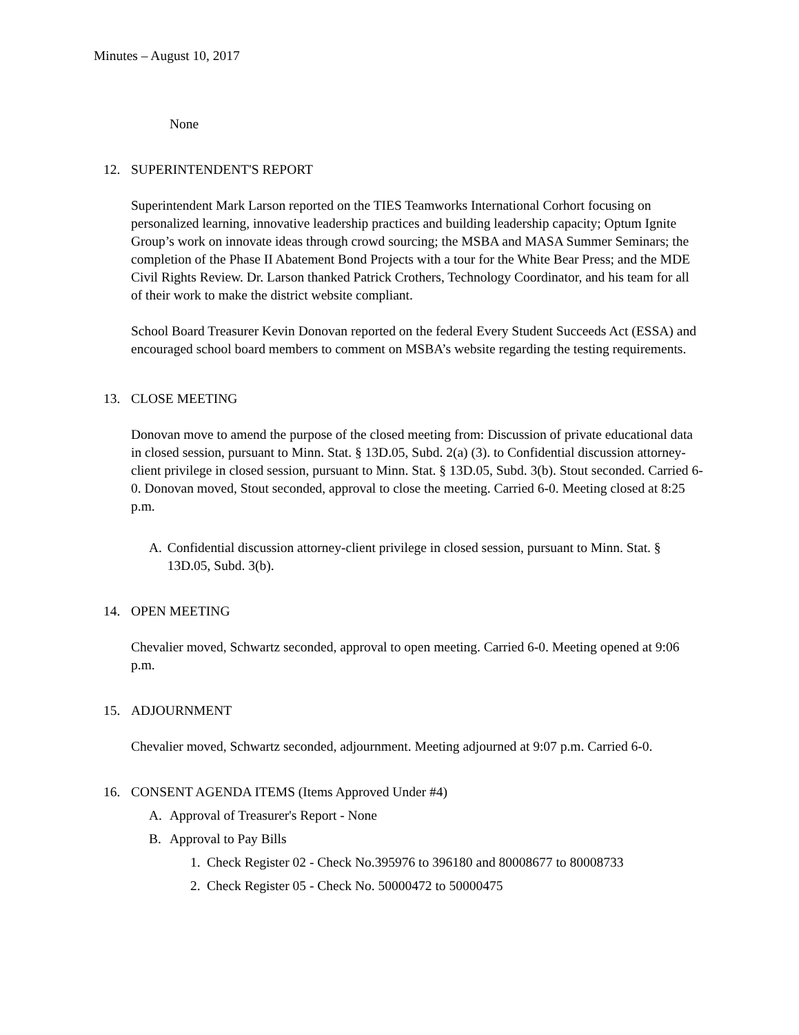Minutes – August 10, 2017
None
12. SUPERINTENDENT'S REPORT
Superintendent Mark Larson reported on the TIES Teamworks International Corhort focusing on personalized learning, innovative leadership practices and building leadership capacity; Optum Ignite Group’s work on innovate ideas through crowd sourcing; the MSBA and MASA Summer Seminars; the completion of the Phase II Abatement Bond Projects with a tour for the White Bear Press; and the MDE Civil Rights Review. Dr. Larson thanked Patrick Crothers, Technology Coordinator, and his team for all of their work to make the district website compliant.
School Board Treasurer Kevin Donovan reported on the federal Every Student Succeeds Act (ESSA) and encouraged school board members to comment on MSBA’s website regarding the testing requirements.
13. CLOSE MEETING
Donovan move to amend the purpose of the closed meeting from: Discussion of private educational data in closed session, pursuant to Minn. Stat. § 13D.05, Subd. 2(a) (3). to Confidential discussion attorney-client privilege in closed session, pursuant to Minn. Stat. § 13D.05, Subd. 3(b). Stout seconded. Carried 6-0. Donovan moved, Stout seconded, approval to close the meeting. Carried 6-0. Meeting closed at 8:25 p.m.
A. Confidential discussion attorney-client privilege in closed session, pursuant to Minn. Stat. § 13D.05, Subd. 3(b).
14. OPEN MEETING
Chevalier moved, Schwartz seconded, approval to open meeting. Carried 6-0. Meeting opened at 9:06 p.m.
15. ADJOURNMENT
Chevalier moved, Schwartz seconded, adjournment. Meeting adjourned at 9:07 p.m. Carried 6-0.
16. CONSENT AGENDA ITEMS (Items Approved Under #4)
A. Approval of Treasurer's Report - None
B. Approval to Pay Bills
1. Check Register 02 - Check No.395976 to 396180 and 80008677 to 80008733
2. Check Register 05 - Check No. 50000472 to 50000475